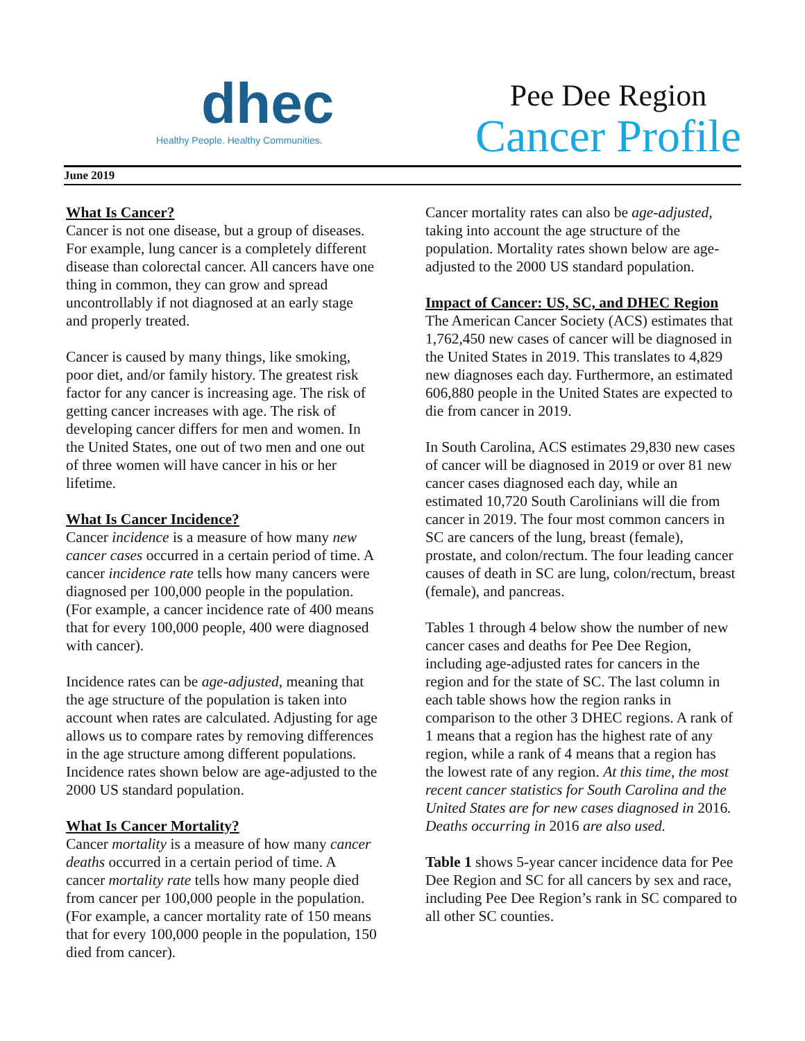dhec
Healthy People. Healthy Communities.
Pee Dee Region
Cancer Profile
June 2019
What Is Cancer?
Cancer is not one disease, but a group of diseases. For example, lung cancer is a completely different disease than colorectal cancer. All cancers have one thing in common, they can grow and spread uncontrollably if not diagnosed at an early stage and properly treated.
Cancer is caused by many things, like smoking, poor diet, and/or family history. The greatest risk factor for any cancer is increasing age. The risk of getting cancer increases with age. The risk of developing cancer differs for men and women. In the United States, one out of two men and one out of three women will have cancer in his or her lifetime.
What Is Cancer Incidence?
Cancer incidence is a measure of how many new cancer cases occurred in a certain period of time. A cancer incidence rate tells how many cancers were diagnosed per 100,000 people in the population. (For example, a cancer incidence rate of 400 means that for every 100,000 people, 400 were diagnosed with cancer).
Incidence rates can be age-adjusted, meaning that the age structure of the population is taken into account when rates are calculated. Adjusting for age allows us to compare rates by removing differences in the age structure among different populations. Incidence rates shown below are age-adjusted to the 2000 US standard population.
What Is Cancer Mortality?
Cancer mortality is a measure of how many cancer deaths occurred in a certain period of time. A cancer mortality rate tells how many people died from cancer per 100,000 people in the population. (For example, a cancer mortality rate of 150 means that for every 100,000 people in the population, 150 died from cancer).
Cancer mortality rates can also be age-adjusted, taking into account the age structure of the population. Mortality rates shown below are age-adjusted to the 2000 US standard population.
Impact of Cancer: US, SC, and DHEC Region
The American Cancer Society (ACS) estimates that 1,762,450 new cases of cancer will be diagnosed in the United States in 2019. This translates to 4,829 new diagnoses each day. Furthermore, an estimated 606,880 people in the United States are expected to die from cancer in 2019.
In South Carolina, ACS estimates 29,830 new cases of cancer will be diagnosed in 2019 or over 81 new cancer cases diagnosed each day, while an estimated 10,720 South Carolinians will die from cancer in 2019. The four most common cancers in SC are cancers of the lung, breast (female), prostate, and colon/rectum. The four leading cancer causes of death in SC are lung, colon/rectum, breast (female), and pancreas.
Tables 1 through 4 below show the number of new cancer cases and deaths for Pee Dee Region, including age-adjusted rates for cancers in the region and for the state of SC. The last column in each table shows how the region ranks in comparison to the other 3 DHEC regions. A rank of 1 means that a region has the highest rate of any region, while a rank of 4 means that a region has the lowest rate of any region. At this time, the most recent cancer statistics for South Carolina and the United States are for new cases diagnosed in 2016. Deaths occurring in 2016 are also used.
Table 1 shows 5-year cancer incidence data for Pee Dee Region and SC for all cancers by sex and race, including Pee Dee Region’s rank in SC compared to all other SC counties.